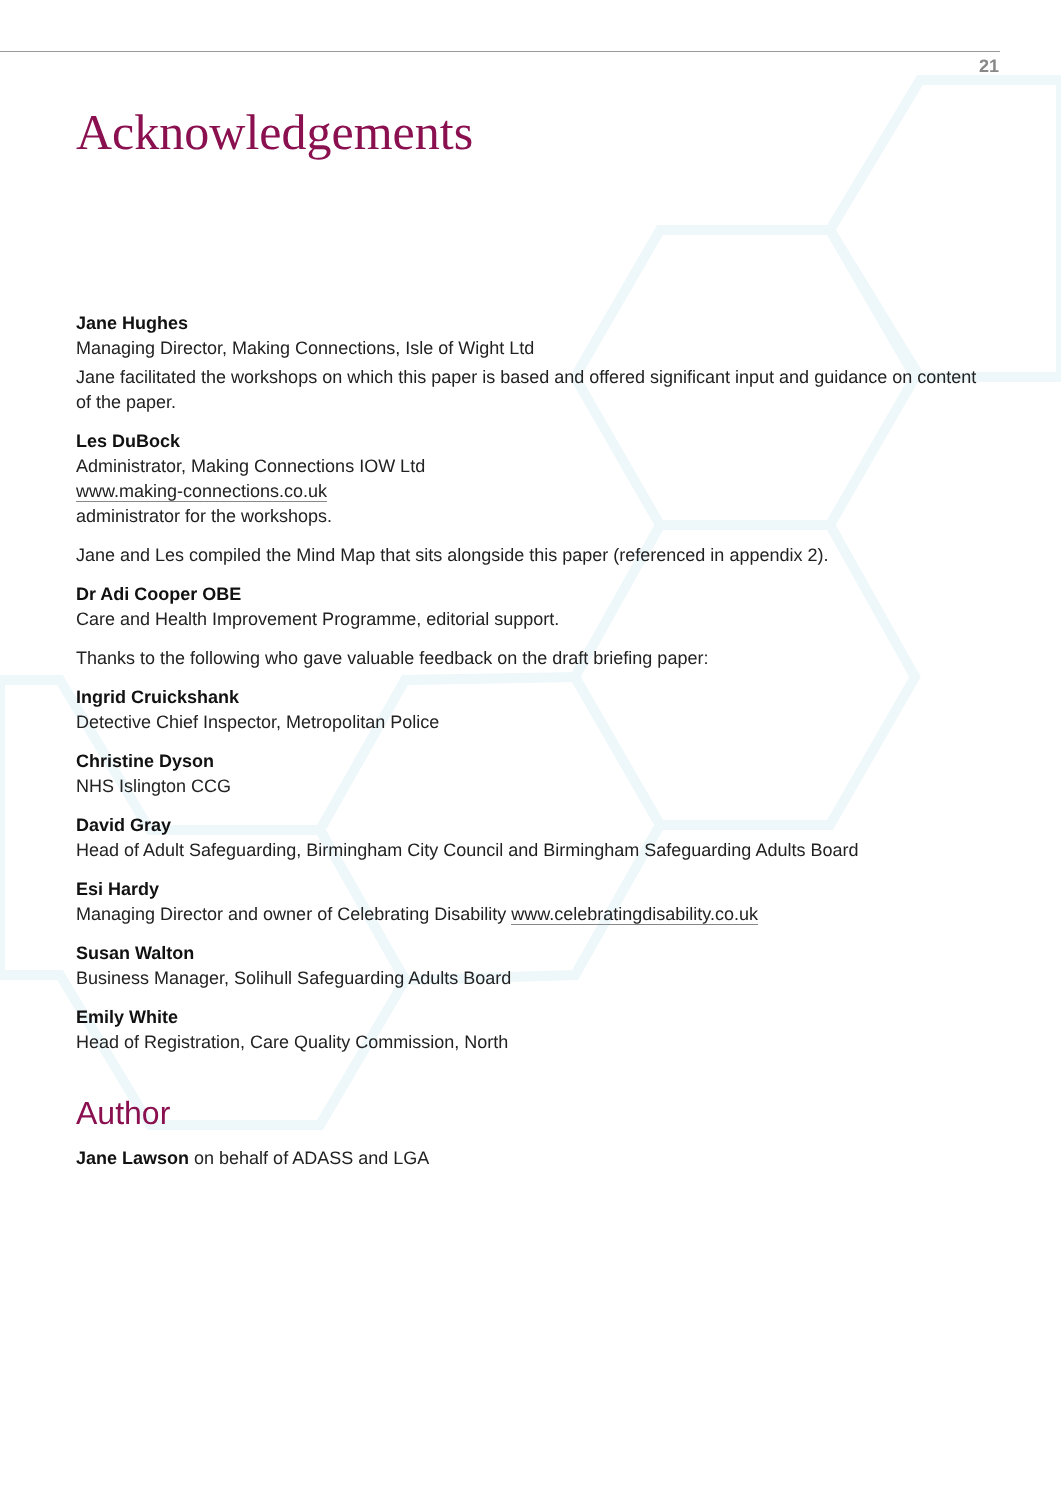21
Acknowledgements
Jane Hughes
Managing Director, Making Connections, Isle of Wight Ltd
Jane facilitated the workshops on which this paper is based and offered significant input and guidance on content of the paper.
Les DuBock
Administrator, Making Connections IOW Ltd
www.making-connections.co.uk
administrator for the workshops.
Jane and Les compiled the Mind Map that sits alongside this paper (referenced in appendix 2).
Dr Adi Cooper OBE
Care and Health Improvement Programme, editorial support.
Thanks to the following who gave valuable feedback on the draft briefing paper:
Ingrid Cruickshank
Detective Chief Inspector, Metropolitan Police
Christine Dyson
NHS Islington CCG
David Gray
Head of Adult Safeguarding, Birmingham City Council and Birmingham Safeguarding Adults Board
Esi Hardy
Managing Director and owner of Celebrating Disability www.celebratingdisability.co.uk
Susan Walton
Business Manager, Solihull Safeguarding Adults Board
Emily White
Head of Registration, Care Quality Commission, North
Author
Jane Lawson on behalf of ADASS and LGA